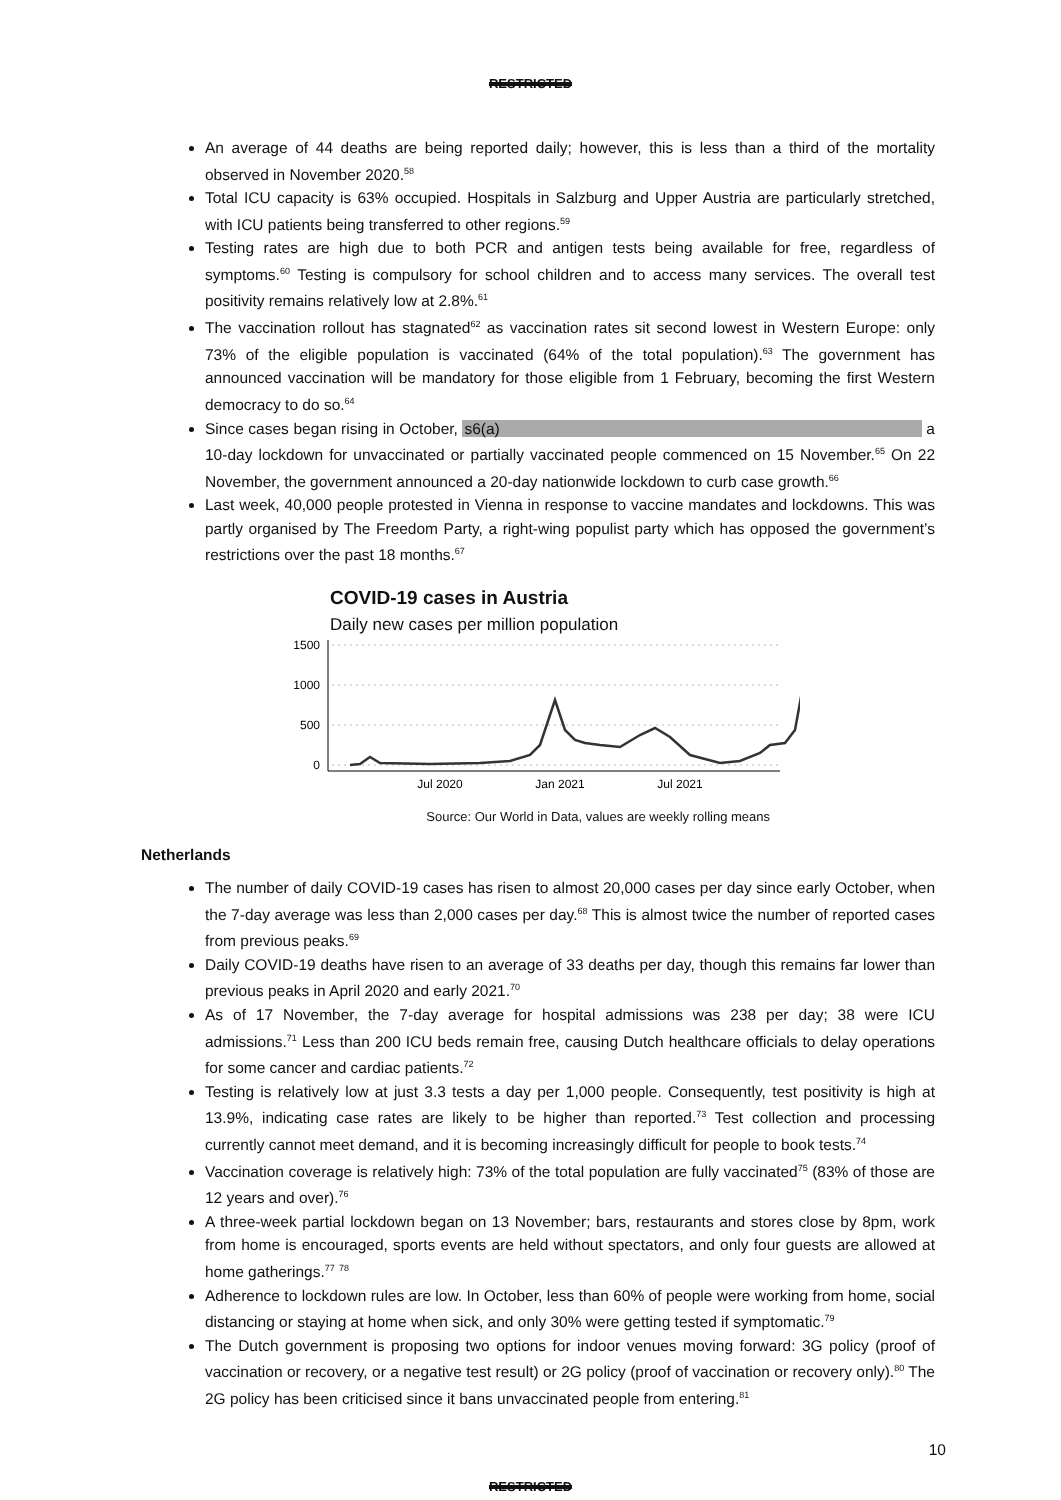RESTRICTED
An average of 44 deaths are being reported daily; however, this is less than a third of the mortality observed in November 2020.<sup>58</sup>
Total ICU capacity is 63% occupied. Hospitals in Salzburg and Upper Austria are particularly stretched, with ICU patients being transferred to other regions.<sup>59</sup>
Testing rates are high due to both PCR and antigen tests being available for free, regardless of symptoms.<sup>60</sup> Testing is compulsory for school children and to access many services. The overall test positivity remains relatively low at 2.8%.<sup>61</sup>
The vaccination rollout has stagnated<sup>62</sup> as vaccination rates sit second lowest in Western Europe: only 73% of the eligible population is vaccinated (64% of the total population).<sup>63</sup> The government has announced vaccination will be mandatory for those eligible from 1 February, becoming the first Western democracy to do so.<sup>64</sup>
Since cases began rising in October, s6(a) a 10-day lockdown for unvaccinated or partially vaccinated people commenced on 15 November.<sup>65</sup> On 22 November, the government announced a 20-day nationwide lockdown to curb case growth.<sup>66</sup>
Last week, 40,000 people protested in Vienna in response to vaccine mandates and lockdowns. This was partly organised by The Freedom Party, a right-wing populist party which has opposed the government’s restrictions over the past 18 months.<sup>67</sup>
COVID-19 cases in Austria
Daily new cases per million population
1500
1000
500
0
Jul 2020
Jan 2021
Jul 2021
Source: Our World in Data, values are weekly rolling means
Netherlands
The number of daily COVID-19 cases has risen to almost 20,000 cases per day since early October, when the 7-day average was less than 2,000 cases per day.<sup>68</sup> This is almost twice the number of reported cases from previous peaks.<sup>69</sup>
Daily COVID-19 deaths have risen to an average of 33 deaths per day, though this remains far lower than previous peaks in April 2020 and early 2021.<sup>70</sup>
As of 17 November, the 7-day average for hospital admissions was 238 per day; 38 were ICU admissions.<sup>71</sup> Less than 200 ICU beds remain free, causing Dutch healthcare officials to delay operations for some cancer and cardiac patients.<sup>72</sup>
Testing is relatively low at just 3.3 tests a day per 1,000 people. Consequently, test positivity is high at 13.9%, indicating case rates are likely to be higher than reported.<sup>73</sup> Test collection and processing currently cannot meet demand, and it is becoming increasingly difficult for people to book tests.<sup>74</sup>
Vaccination coverage is relatively high: 73% of the total population are fully vaccinated<sup>75</sup> (83% of those are 12 years and over).<sup>76</sup>
A three-week partial lockdown began on 13 November; bars, restaurants and stores close by 8pm, work from home is encouraged, sports events are held without spectators, and only four guests are allowed at home gatherings.<sup>77</sup> <sup>78</sup>
Adherence to lockdown rules are low. In October, less than 60% of people were working from home, social distancing or staying at home when sick, and only 30% were getting tested if symptomatic.<sup>79</sup>
The Dutch government is proposing two options for indoor venues moving forward: 3G policy (proof of vaccination or recovery, or a negative test result) or 2G policy (proof of vaccination or recovery only).<sup>80</sup> The 2G policy has been criticised since it bans unvaccinated people from entering.<sup>81</sup>
10
RESTRICTED